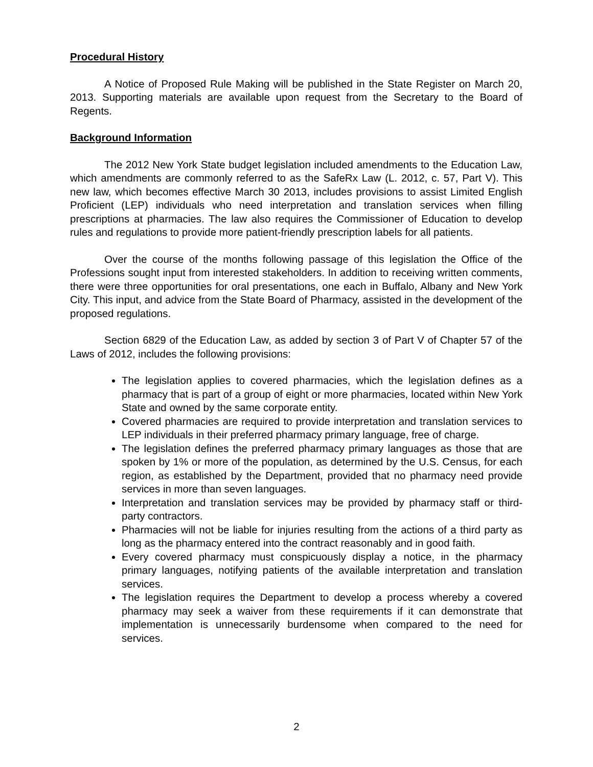Procedural History
A Notice of Proposed Rule Making will be published in the State Register on March 20, 2013. Supporting materials are available upon request from the Secretary to the Board of Regents.
Background Information
The 2012 New York State budget legislation included amendments to the Education Law, which amendments are commonly referred to as the SafeRx Law (L. 2012, c. 57, Part V). This new law, which becomes effective March 30 2013, includes provisions to assist Limited English Proficient (LEP) individuals who need interpretation and translation services when filling prescriptions at pharmacies. The law also requires the Commissioner of Education to develop rules and regulations to provide more patient-friendly prescription labels for all patients.
Over the course of the months following passage of this legislation the Office of the Professions sought input from interested stakeholders. In addition to receiving written comments, there were three opportunities for oral presentations, one each in Buffalo, Albany and New York City. This input, and advice from the State Board of Pharmacy, assisted in the development of the proposed regulations.
Section 6829 of the Education Law, as added by section 3 of Part V of Chapter 57 of the Laws of 2012, includes the following provisions:
The legislation applies to covered pharmacies, which the legislation defines as a pharmacy that is part of a group of eight or more pharmacies, located within New York State and owned by the same corporate entity.
Covered pharmacies are required to provide interpretation and translation services to LEP individuals in their preferred pharmacy primary language, free of charge.
The legislation defines the preferred pharmacy primary languages as those that are spoken by 1% or more of the population, as determined by the U.S. Census, for each region, as established by the Department, provided that no pharmacy need provide services in more than seven languages.
Interpretation and translation services may be provided by pharmacy staff or third-party contractors.
Pharmacies will not be liable for injuries resulting from the actions of a third party as long as the pharmacy entered into the contract reasonably and in good faith.
Every covered pharmacy must conspicuously display a notice, in the pharmacy primary languages, notifying patients of the available interpretation and translation services.
The legislation requires the Department to develop a process whereby a covered pharmacy may seek a waiver from these requirements if it can demonstrate that implementation is unnecessarily burdensome when compared to the need for services.
2